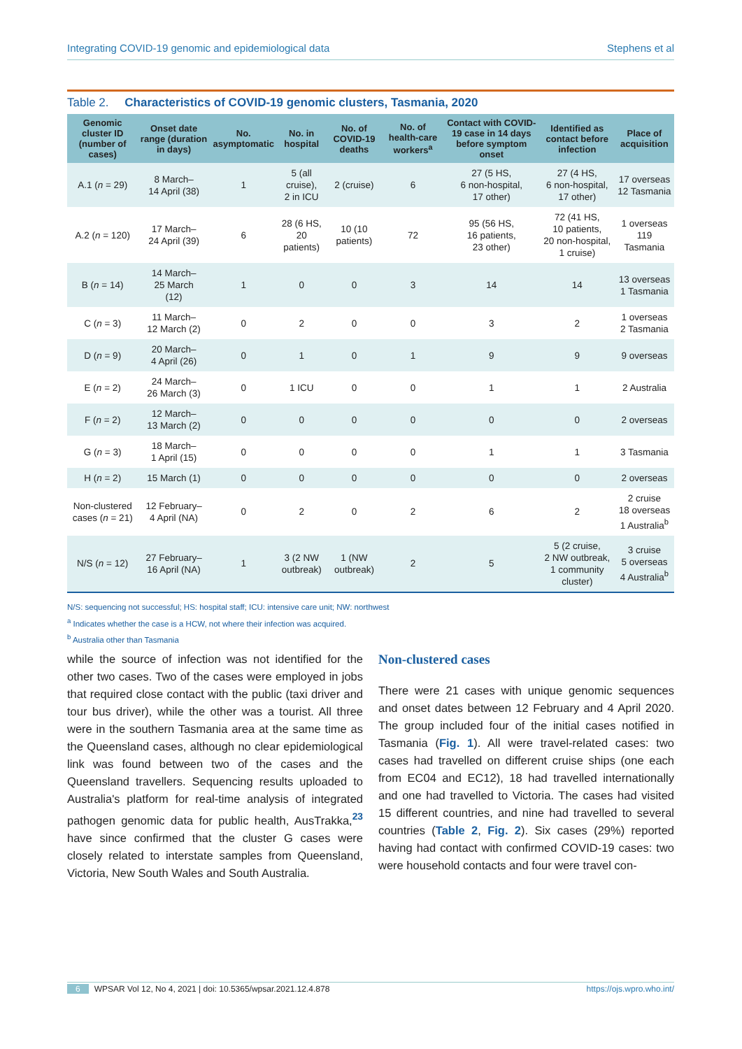Integrating COVID-19 genomic and epidemiological data Stephens et al
Table 2. Characteristics of COVID-19 genomic clusters, Tasmania, 2020
| Genomic cluster ID (number of cases) | Onset date range (duration in days) | No. asymptomatic | No. in hospital | No. of COVID-19 deaths | No. of health-care workers<sup>a</sup> | Contact with COVID-19 case in 14 days before symptom onset | Identified as contact before infection | Place of acquisition |
| --- | --- | --- | --- | --- | --- | --- | --- | --- |
| A.1 ( n = 29) | 8 March– 14 April (38) | 1 | 5 (all cruise), 2 in ICU | 2 (cruise) | 6 | 27 (5 HS, 6 non-hospital, 17 other) | 27 (4 HS, 6 non-hospital, 17 other) | 17 overseas 12 Tasmania |
| A.2 ( n = 120) | 17 March– 24 April (39) | 6 | 28 (6 HS, 20 patients) | 10 (10 patients) | 72 | 95 (56 HS, 16 patients, 23 other) | 72 (41 HS, 10 patients, 20 non-hospital, 1 cruise) | 1 overseas 119 Tasmania |
| B ( n = 14) | 14 March– 25 March (12) | 1 | 0 | 0 | 3 | 14 | 14 | 13 overseas 1 Tasmania |
| C ( n = 3) | 11 March– 12 March (2) | 0 | 2 | 0 | 0 | 3 | 2 | 1 overseas 2 Tasmania |
| D ( n = 9) | 20 March– 4 April (26) | 0 | 1 | 0 | 1 | 9 | 9 | 9 overseas |
| E ( n = 2) | 24 March– 26 March (3) | 0 | 1 ICU | 0 | 0 | 1 | 1 | 2 Australia |
| F ( n = 2) | 12 March– 13 March (2) | 0 | 0 | 0 | 0 | 0 | 0 | 2 overseas |
| G ( n = 3) | 18 March– 1 April (15) | 0 | 0 | 0 | 0 | 1 | 1 | 3 Tasmania |
| H ( n = 2) | 15 March (1) | 0 | 0 | 0 | 0 | 0 | 0 | 2 overseas |
| Non-clustered cases ( n = 21) | 12 February– 4 April (NA) | 0 | 2 | 0 | 2 | 6 | 2 | 2 cruise 18 overseas 1 Australia<sup>b</sup> |
| N/S ( n = 12) | 27 February– 16 April (NA) | 1 | 3 (2 NW outbreak) | 1 (NW outbreak) | 2 | 5 | 5 (2 cruise, 2 NW outbreak, 1 community cluster) | 3 cruise 5 overseas 4 Australia<sup>b</sup> |
N/S: sequencing not successful; HS: hospital staff; ICU: intensive care unit; NW: northwest
<sup>a</sup> Indicates whether the case is a HCW, not where their infection was acquired.
<sup>b</sup> Australia other than Tasmania
while the source of infection was not identified for the other two cases. Two of the cases were employed in jobs that required close contact with the public (taxi driver and tour bus driver), while the other was a tourist. All three were in the southern Tasmania area at the same time as the Queensland cases, although no clear epidemiological link was found between two of the cases and the Queensland travellers. Sequencing results uploaded to Australia's platform for real-time analysis of integrated pathogen genomic data for public health, AusTrakka,<sup>23</sup> have since confirmed that the cluster G cases were closely related to interstate samples from Queensland, Victoria, New South Wales and South Australia.
Non-clustered cases
There were 21 cases with unique genomic sequences and onset dates between 12 February and 4 April 2020. The group included four of the initial cases notified in Tasmania (Fig. 1). All were travel-related cases: two cases had travelled on different cruise ships (one each from EC04 and EC12), 18 had travelled internationally and one had travelled to Victoria. The cases had visited 15 different countries, and nine had travelled to several countries (Table 2, Fig. 2). Six cases (29%) reported having had contact with confirmed COVID-19 cases: two were household contacts and four were travel con-
6 WPSAR Vol 12, No 4, 2021 | doi: 10.5365/wpsar.2021.12.4.878 https://ojs.wpro.who.int/